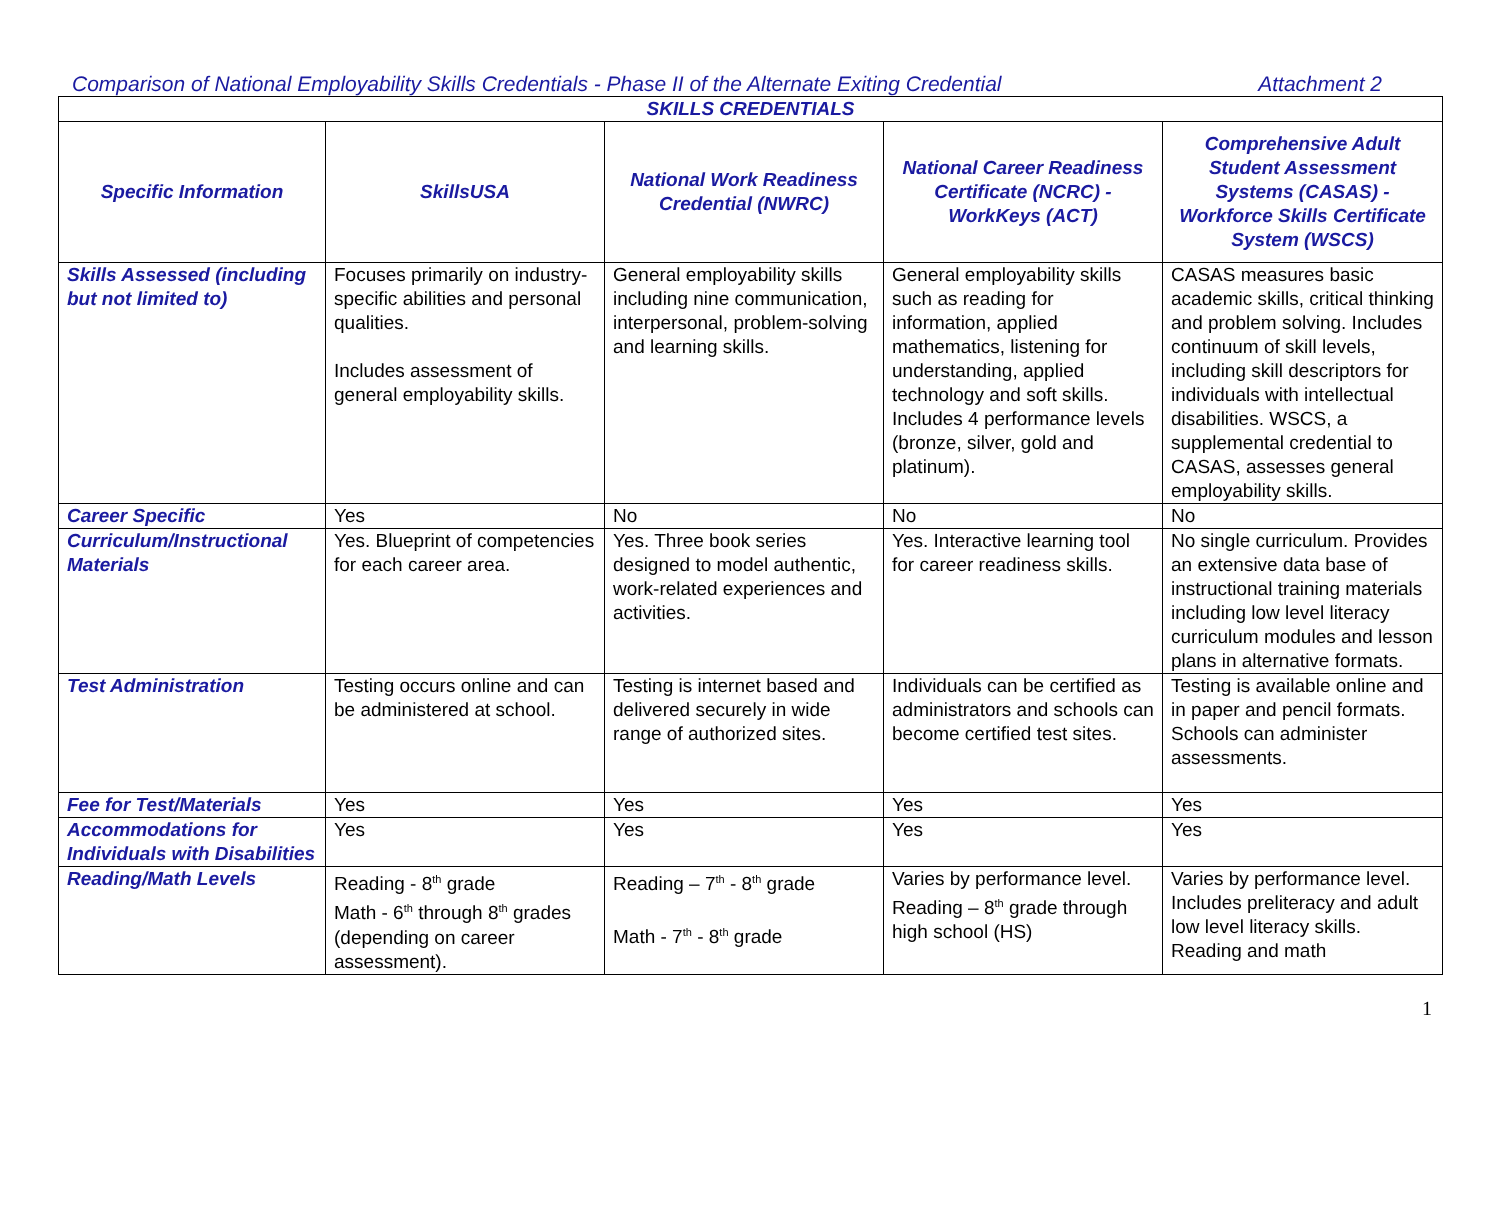Comparison of National Employability Skills Credentials - Phase II of the Alternate Exiting Credential Attachment 2
| SKILLS CREDENTIALS | | | | |
| --- | --- | --- | --- | --- |
| Specific Information | SkillsUSA | National Work Readiness Credential (NWRC) | National Career Readiness Certificate (NCRC) - WorkKeys (ACT) | Comprehensive Adult Student Assessment Systems (CASAS) - Workforce Skills Certificate System (WSCS) |
| Skills Assessed (including but not limited to) | Focuses primarily on industry- specific abilities and personal qualities. Includes assessment of general employability skills. | General employability skills including nine communication, interpersonal, problem-solving and learning skills. | General employability skills such as reading for information, applied mathematics, listening for understanding, applied technology and soft skills. Includes 4 performance levels (bronze, silver, gold and platinum). | CASAS measures basic academic skills, critical thinking and problem solving. Includes continuum of skill levels, including skill descriptors for individuals with intellectual disabilities. WSCS, a supplemental credential to CASAS, assesses general employability skills. |
| Career Specific | Yes | No | No | No |
| Curriculum/Instructional Materials | Yes. Blueprint of competencies for each career area. | Yes. Three book series designed to model authentic, work-related experiences and activities. | Yes. Interactive learning tool for career readiness skills. | No single curriculum. Provides an extensive data base of instructional training materials including low level literacy curriculum modules and lesson plans in alternative formats. |
| Test Administration | Testing occurs online and can be administered at school. | Testing is internet based and delivered securely in wide range of authorized sites. | Individuals can be certified as administrators and schools can become certified test sites. | Testing is available online and in paper and pencil formats. Schools can administer assessments. |
| Fee for Test/Materials | Yes | Yes | Yes | Yes |
| Accommodations for Individuals with Disabilities | Yes | Yes | Yes | Yes |
| Reading/Math Levels | Reading - 8<sup>th</sup> grade Math - 6<sup>th</sup> through 8<sup>th</sup> grades (depending on career assessment). | Reading – 7<sup>th</sup> - 8<sup>th</sup> grade Math - 7<sup>th</sup> - 8<sup>th</sup> grade | Varies by performance level. Reading – 8<sup>th</sup> grade through high school (HS) | Varies by performance level. Includes preliteracy and adult low level literacy skills. Reading and math |
1